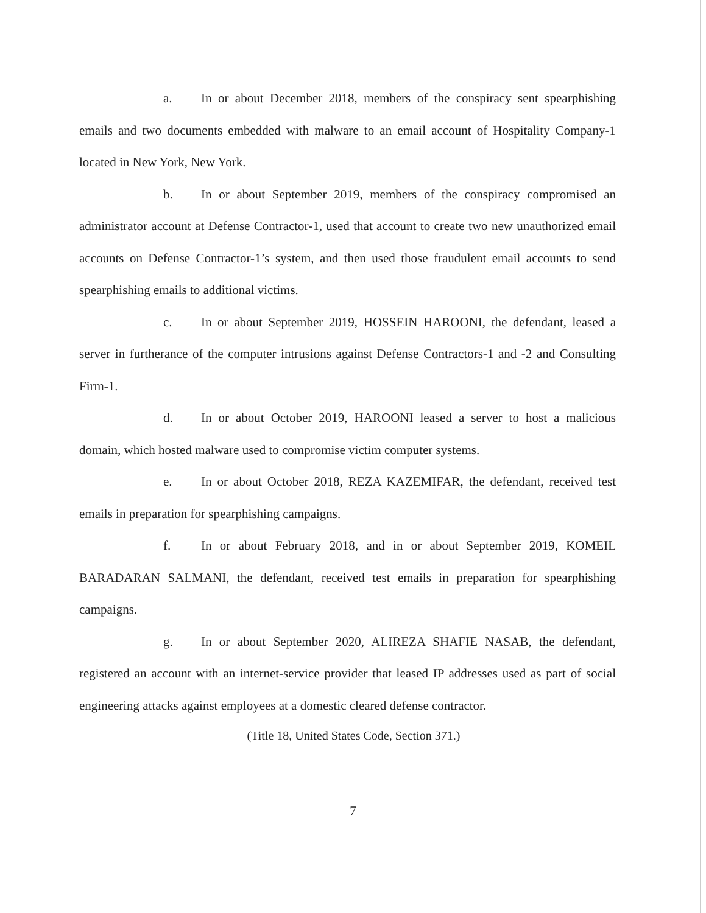a. In or about December 2018, members of the conspiracy sent spearphishing emails and two documents embedded with malware to an email account of Hospitality Company-1 located in New York, New York.
b. In or about September 2019, members of the conspiracy compromised an administrator account at Defense Contractor-1, used that account to create two new unauthorized email accounts on Defense Contractor-1’s system, and then used those fraudulent email accounts to send spearphishing emails to additional victims.
c. In or about September 2019, HOSSEIN HAROONI, the defendant, leased a server in furtherance of the computer intrusions against Defense Contractors-1 and -2 and Consulting Firm-1.
d. In or about October 2019, HAROONI leased a server to host a malicious domain, which hosted malware used to compromise victim computer systems.
e. In or about October 2018, REZA KAZEMIFAR, the defendant, received test emails in preparation for spearphishing campaigns.
f. In or about February 2018, and in or about September 2019, KOMEIL BARADARAN SALMANI, the defendant, received test emails in preparation for spearphishing campaigns.
g. In or about September 2020, ALIREZA SHAFIE NASAB, the defendant, registered an account with an internet-service provider that leased IP addresses used as part of social engineering attacks against employees at a domestic cleared defense contractor.
(Title 18, United States Code, Section 371.)
7